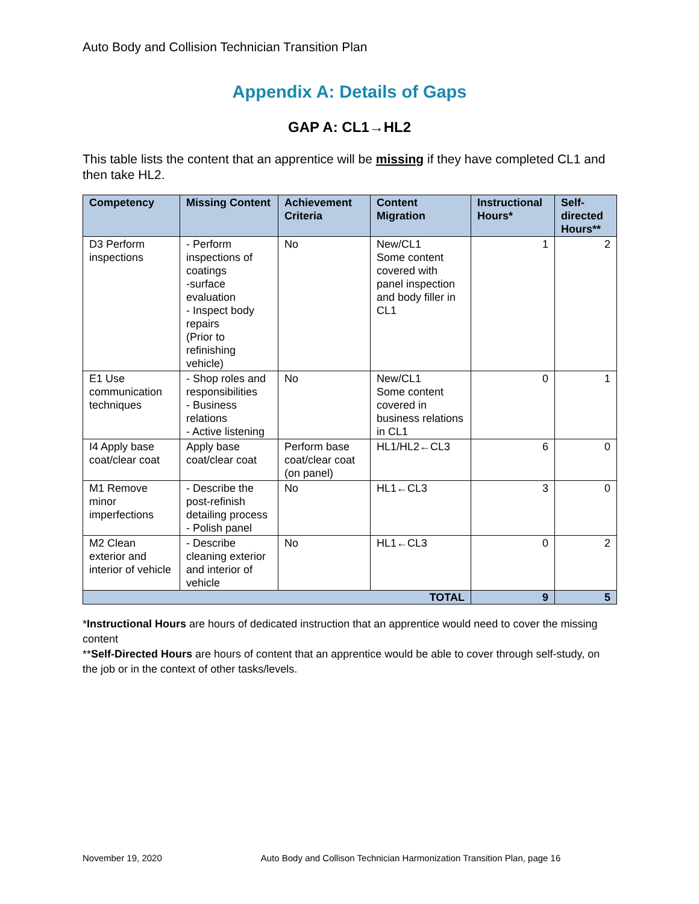Auto Body and Collision Technician Transition Plan
Appendix A: Details of Gaps
GAP A: CL1→HL2
This table lists the content that an apprentice will be missing if they have completed CL1 and then take HL2.
| Competency | Missing Content | Achievement Criteria | Content Migration | Instructional Hours* | Self-directed Hours** |
| --- | --- | --- | --- | --- | --- |
| D3 Perform inspections | - Perform inspections of coatings -surface evaluation - Inspect body repairs (Prior to refinishing vehicle) | No | New/CL1 Some content covered with panel inspection and body filler in CL1 | 1 | 2 |
| E1 Use communication techniques | - Shop roles and responsibilities - Business relations - Active listening | No | New/CL1 Some content covered in business relations in CL1 | 0 | 1 |
| I4 Apply base coat/clear coat | Apply base coat/clear coat | Perform base coat/clear coat (on panel) | HL1/HL2←CL3 | 6 | 0 |
| M1 Remove minor imperfections | - Describe the post-refinish detailing process - Polish panel | No | HL1←CL3 | 3 | 0 |
| M2 Clean exterior and interior of vehicle | - Describe cleaning exterior and interior of vehicle | No | HL1←CL3 | 0 | 2 |
| TOTAL | | | | 9 | 5 |
*Instructional Hours are hours of dedicated instruction that an apprentice would need to cover the missing content
**Self-Directed Hours are hours of content that an apprentice would be able to cover through self-study, on the job or in the context of other tasks/levels.
November 19, 2020 Auto Body and Collison Technician Harmonization Transition Plan, page 16